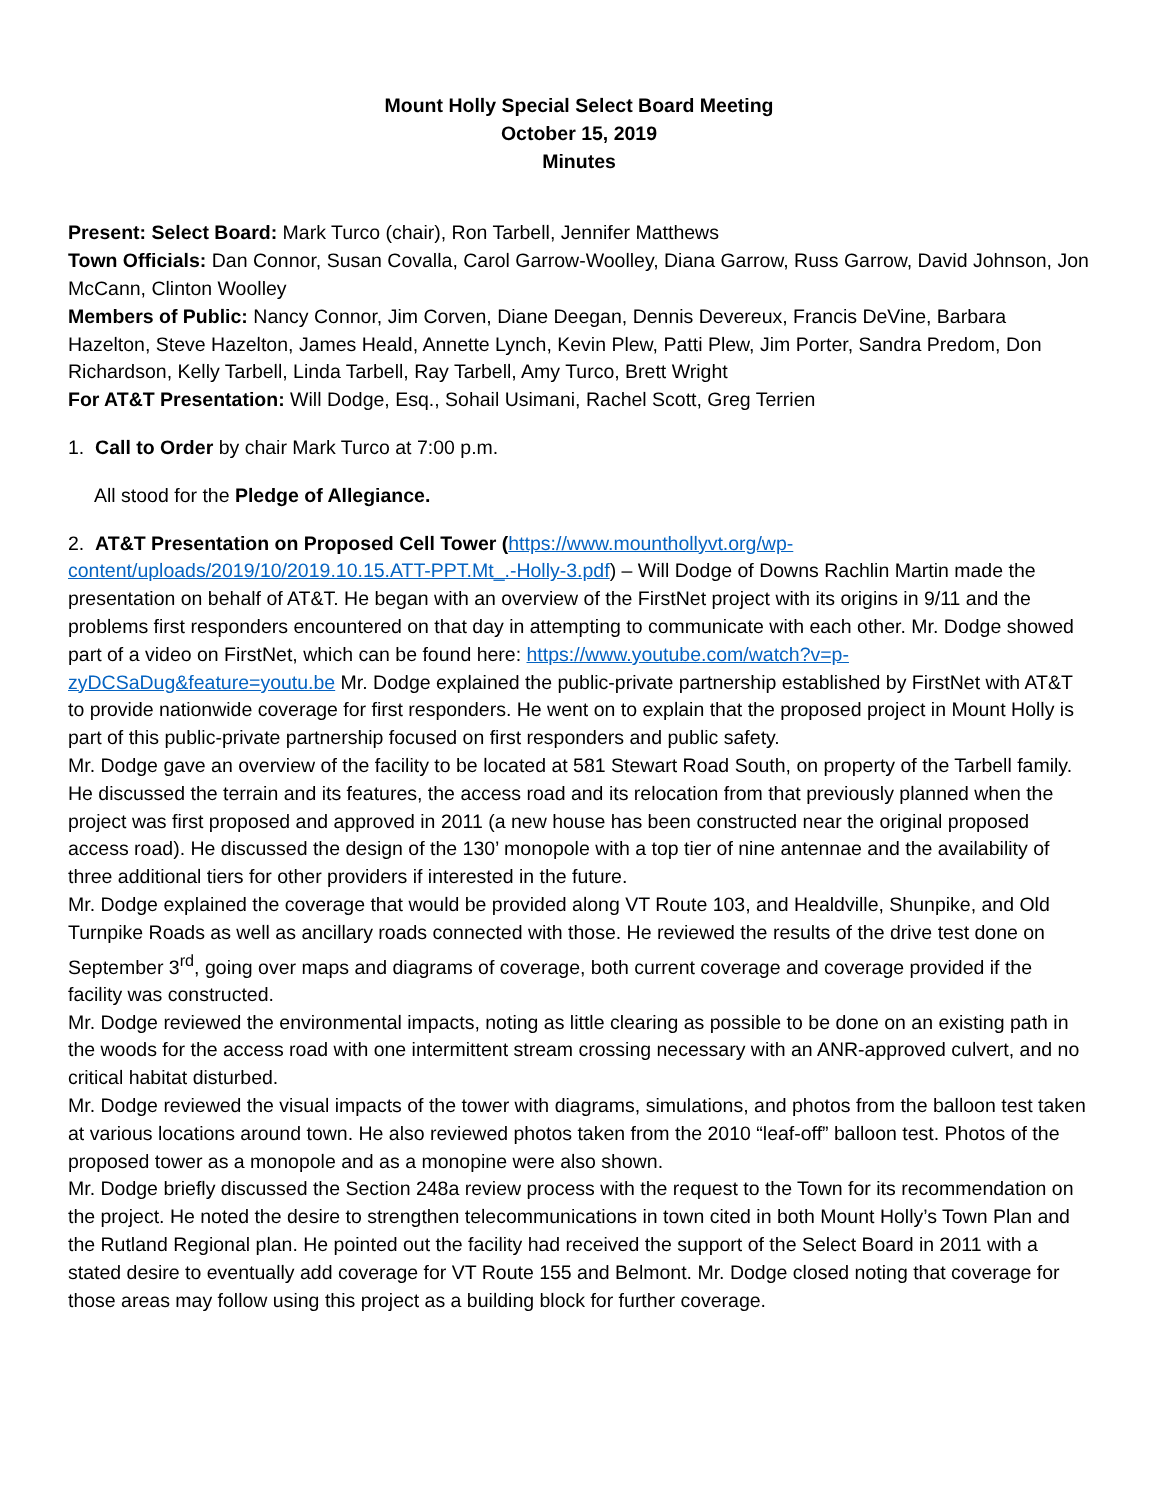Mount Holly Special Select Board Meeting
October 15, 2019
Minutes
Present: Select Board: Mark Turco (chair), Ron Tarbell, Jennifer Matthews
Town Officials: Dan Connor, Susan Covalla, Carol Garrow-Woolley, Diana Garrow, Russ Garrow, David Johnson, Jon McCann, Clinton Woolley
Members of Public: Nancy Connor, Jim Corven, Diane Deegan, Dennis Devereux, Francis DeVine, Barbara Hazelton, Steve Hazelton, James Heald, Annette Lynch, Kevin Plew, Patti Plew, Jim Porter, Sandra Predom, Don Richardson, Kelly Tarbell, Linda Tarbell, Ray Tarbell, Amy Turco, Brett Wright
For AT&T Presentation: Will Dodge, Esq., Sohail Usimani, Rachel Scott, Greg Terrien
1. Call to Order by chair Mark Turco at 7:00 p.m.
All stood for the Pledge of Allegiance.
2. AT&T Presentation on Proposed Cell Tower (https://www.mounthollyvt.org/wp-content/uploads/2019/10/2019.10.15.ATT-PPT.Mt_.-Holly-3.pdf) – Will Dodge of Downs Rachlin Martin made the presentation on behalf of AT&T. He began with an overview of the FirstNet project with its origins in 9/11 and the problems first responders encountered on that day in attempting to communicate with each other. Mr. Dodge showed part of a video on FirstNet, which can be found here: https://www.youtube.com/watch?v=p-zyDCSaDug&feature=youtu.be Mr. Dodge explained the public-private partnership established by FirstNet with AT&T to provide nationwide coverage for first responders. He went on to explain that the proposed project in Mount Holly is part of this public-private partnership focused on first responders and public safety.
Mr. Dodge gave an overview of the facility to be located at 581 Stewart Road South, on property of the Tarbell family. He discussed the terrain and its features, the access road and its relocation from that previously planned when the project was first proposed and approved in 2011 (a new house has been constructed near the original proposed access road). He discussed the design of the 130’ monopole with a top tier of nine antennae and the availability of three additional tiers for other providers if interested in the future.
Mr. Dodge explained the coverage that would be provided along VT Route 103, and Healdville, Shunpike, and Old Turnpike Roads as well as ancillary roads connected with those. He reviewed the results of the drive test done on September 3<sup>rd</sup>, going over maps and diagrams of coverage, both current coverage and coverage provided if the facility was constructed.
Mr. Dodge reviewed the environmental impacts, noting as little clearing as possible to be done on an existing path in the woods for the access road with one intermittent stream crossing necessary with an ANR-approved culvert, and no critical habitat disturbed.
Mr. Dodge reviewed the visual impacts of the tower with diagrams, simulations, and photos from the balloon test taken at various locations around town. He also reviewed photos taken from the 2010 “leaf-off” balloon test. Photos of the proposed tower as a monopole and as a monopine were also shown.
Mr. Dodge briefly discussed the Section 248a review process with the request to the Town for its recommendation on the project. He noted the desire to strengthen telecommunications in town cited in both Mount Holly’s Town Plan and the Rutland Regional plan. He pointed out the facility had received the support of the Select Board in 2011 with a stated desire to eventually add coverage for VT Route 155 and Belmont. Mr. Dodge closed noting that coverage for those areas may follow using this project as a building block for further coverage.